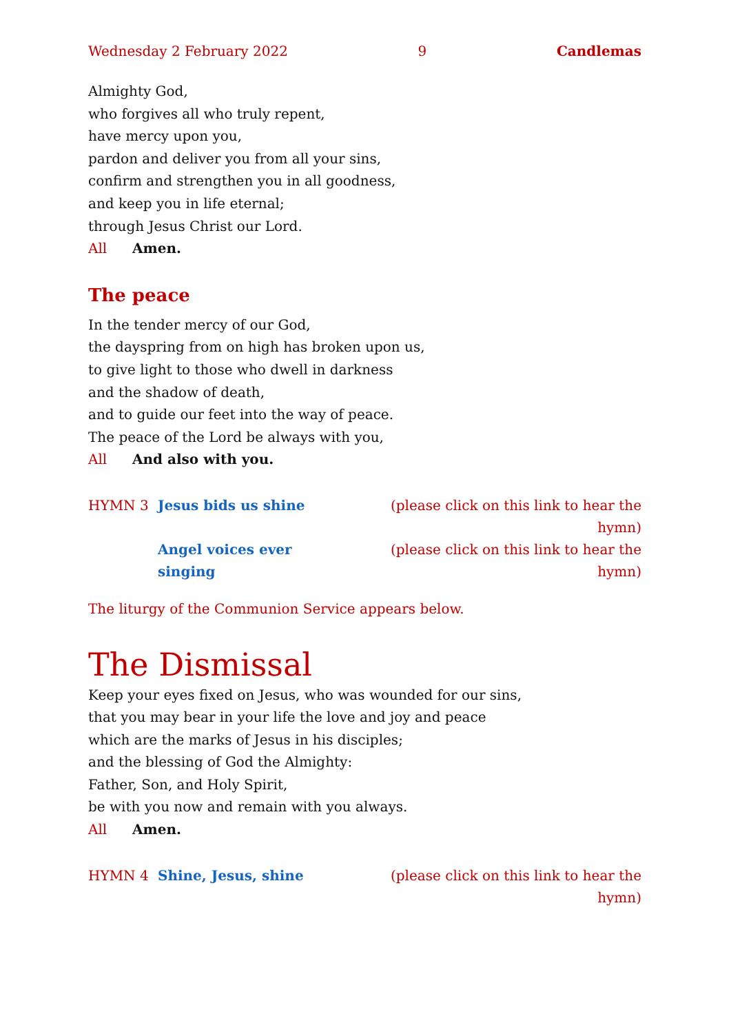Wednesday 2 February 2022 9 Candlemas
Almighty God,
who forgives all who truly repent,
have mercy upon you,
pardon and deliver you from all your sins,
confirm and strengthen you in all goodness,
and keep you in life eternal;
through Jesus Christ our Lord.
All Amen.
The peace
In the tender mercy of our God,
the dayspring from on high has broken upon us,
to give light to those who dwell in darkness
and the shadow of death,
and to guide our feet into the way of peace.
The peace of the Lord be always with you,
All And also with you.
HYMN 3 Jesus bids us shine (please click on this link to hear the hymn) Angel voices ever singing (please click on this link to hear the hymn)
The liturgy of the Communion Service appears below.
The Dismissal
Keep your eyes fixed on Jesus, who was wounded for our sins,
that you may bear in your life the love and joy and peace
which are the marks of Jesus in his disciples;
and the blessing of God the Almighty:
Father, Son, and Holy Spirit,
be with you now and remain with you always.
All Amen.
HYMN 4 Shine, Jesus, shine (please click on this link to hear the hymn)